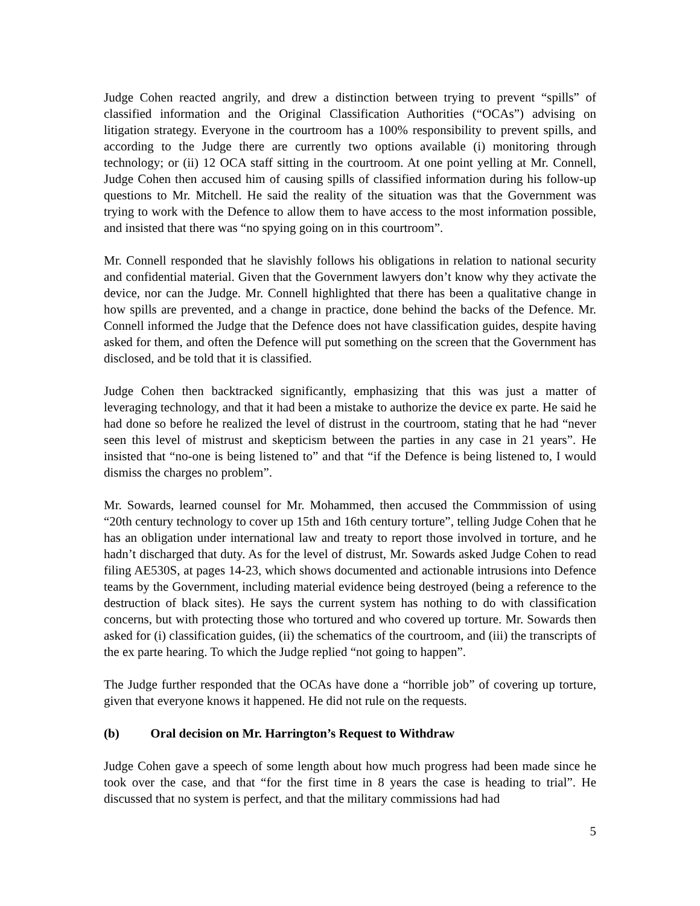Judge Cohen reacted angrily, and drew a distinction between trying to prevent “spills” of classified information and the Original Classification Authorities (“OCAs”) advising on litigation strategy. Everyone in the courtroom has a 100% responsibility to prevent spills, and according to the Judge there are currently two options available (i) monitoring through technology; or (ii) 12 OCA staff sitting in the courtroom. At one point yelling at Mr. Connell, Judge Cohen then accused him of causing spills of classified information during his follow-up questions to Mr. Mitchell. He said the reality of the situation was that the Government was trying to work with the Defence to allow them to have access to the most information possible, and insisted that there was “no spying going on in this courtroom”.
Mr. Connell responded that he slavishly follows his obligations in relation to national security and confidential material. Given that the Government lawyers don’t know why they activate the device, nor can the Judge. Mr. Connell highlighted that there has been a qualitative change in how spills are prevented, and a change in practice, done behind the backs of the Defence. Mr. Connell informed the Judge that the Defence does not have classification guides, despite having asked for them, and often the Defence will put something on the screen that the Government has disclosed, and be told that it is classified.
Judge Cohen then backtracked significantly, emphasizing that this was just a matter of leveraging technology, and that it had been a mistake to authorize the device ex parte. He said he had done so before he realized the level of distrust in the courtroom, stating that he had “never seen this level of mistrust and skepticism between the parties in any case in 21 years”. He insisted that “no-one is being listened to” and that “if the Defence is being listened to, I would dismiss the charges no problem”.
Mr. Sowards, learned counsel for Mr. Mohammed, then accused the Commmission of using “20th century technology to cover up 15th and 16th century torture”, telling Judge Cohen that he has an obligation under international law and treaty to report those involved in torture, and he hadn’t discharged that duty. As for the level of distrust, Mr. Sowards asked Judge Cohen to read filing AE530S, at pages 14-23, which shows documented and actionable intrusions into Defence teams by the Government, including material evidence being destroyed (being a reference to the destruction of black sites). He says the current system has nothing to do with classification concerns, but with protecting those who tortured and who covered up torture. Mr. Sowards then asked for (i) classification guides, (ii) the schematics of the courtroom, and (iii) the transcripts of the ex parte hearing. To which the Judge replied “not going to happen”.
The Judge further responded that the OCAs have done a “horrible job” of covering up torture, given that everyone knows it happened. He did not rule on the requests.
(b) Oral decision on Mr. Harrington’s Request to Withdraw
Judge Cohen gave a speech of some length about how much progress had been made since he took over the case, and that “for the first time in 8 years the case is heading to trial”. He discussed that no system is perfect, and that the military commissions had had
5